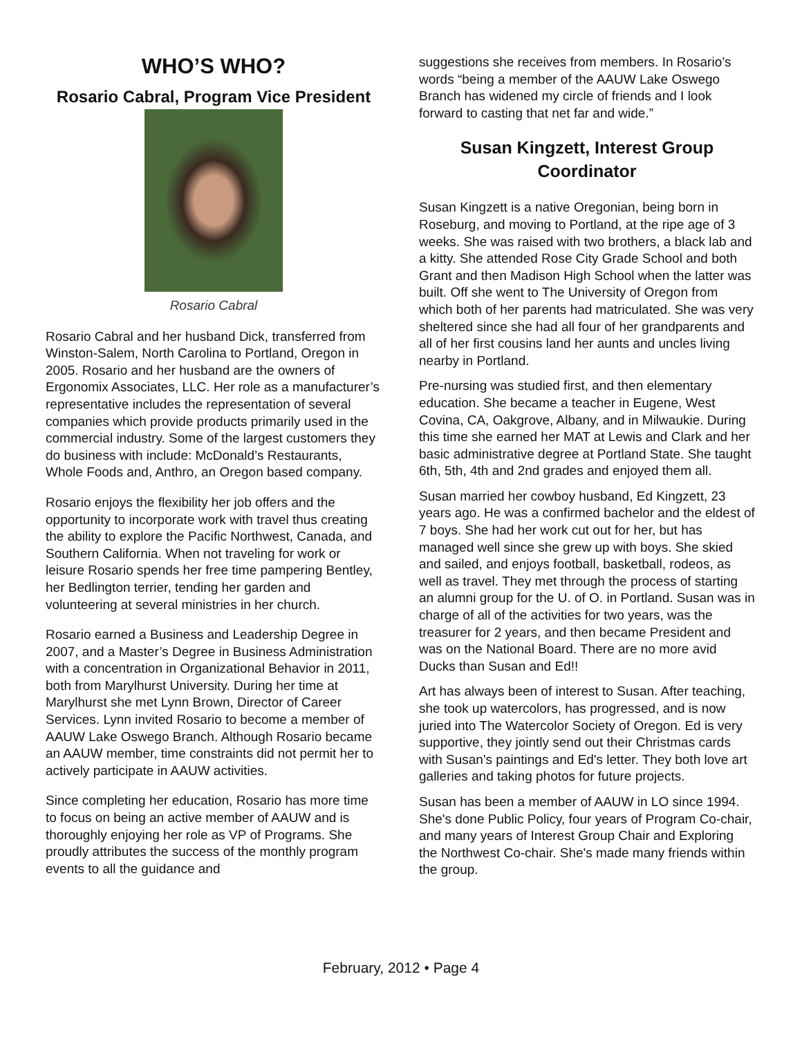WHO’S WHO?
Rosario Cabral, Program Vice President
Rosario Cabral
Rosario Cabral and her husband Dick, transferred from Winston-Salem, North Carolina to Portland, Oregon in 2005. Rosario and her husband are the owners of Ergonomix Associates, LLC. Her role as a manufacturer’s representative includes the representation of several companies which provide products primarily used in the commercial industry. Some of the largest customers they do business with include: McDonald’s Restaurants, Whole Foods and, Anthro, an Oregon based company.
Rosario enjoys the flexibility her job offers and the opportunity to incorporate work with travel thus creating the ability to explore the Pacific Northwest, Canada, and Southern California. When not traveling for work or leisure Rosario spends her free time pampering Bentley, her Bedlington terrier, tending her garden and volunteering at several ministries in her church.
Rosario earned a Business and Leadership Degree in 2007, and a Master’s Degree in Business Administration with a concentration in Organizational Behavior in 2011, both from Marylhurst University. During her time at Marylhurst she met Lynn Brown, Director of Career Services. Lynn invited Rosario to become a member of AAUW Lake Oswego Branch. Although Rosario became an AAUW member, time constraints did not permit her to actively participate in AAUW activities.
Since completing her education, Rosario has more time to focus on being an active member of AAUW and is thoroughly enjoying her role as VP of Programs. She proudly attributes the success of the monthly program events to all the guidance and
suggestions she receives from members. In Rosario’s words “being a member of the AAUW Lake Oswego Branch has widened my circle of friends and I look forward to casting that net far and wide.”
Susan Kingzett, Interest Group Coordinator
Susan Kingzett is a native Oregonian, being born in Roseburg, and moving to Portland, at the ripe age of 3 weeks. She was raised with two brothers, a black lab and a kitty. She attended Rose City Grade School and both Grant and then Madison High School when the latter was built. Off she went to The University of Oregon from which both of her parents had matriculated. She was very sheltered since she had all four of her grandparents and all of her first cousins land her aunts and uncles living nearby in Portland.
Pre-nursing was studied first, and then elementary education. She became a teacher in Eugene, West Covina, CA, Oakgrove, Albany, and in Milwaukie. During this time she earned her MAT at Lewis and Clark and her basic administrative degree at Portland State. She taught 6th, 5th, 4th and 2nd grades and enjoyed them all.
Susan married her cowboy husband, Ed Kingzett, 23 years ago. He was a confirmed bachelor and the eldest of 7 boys. She had her work cut out for her, but has managed well since she grew up with boys. She skied and sailed, and enjoys football, basketball, rodeos, as well as travel. They met through the process of starting an alumni group for the U. of O. in Portland. Susan was in charge of all of the activities for two years, was the treasurer for 2 years, and then became President and was on the National Board. There are no more avid Ducks than Susan and Ed!!
Art has always been of interest to Susan. After teaching, she took up watercolors, has progressed, and is now juried into The Watercolor Society of Oregon. Ed is very supportive, they jointly send out their Christmas cards with Susan's paintings and Ed's letter. They both love art galleries and taking photos for future projects.
Susan has been a member of AAUW in LO since 1994. She's done Public Policy, four years of Program Co-chair, and many years of Interest Group Chair and Exploring the Northwest Co-chair. She's made many friends within the group.
February, 2012 • Page 4